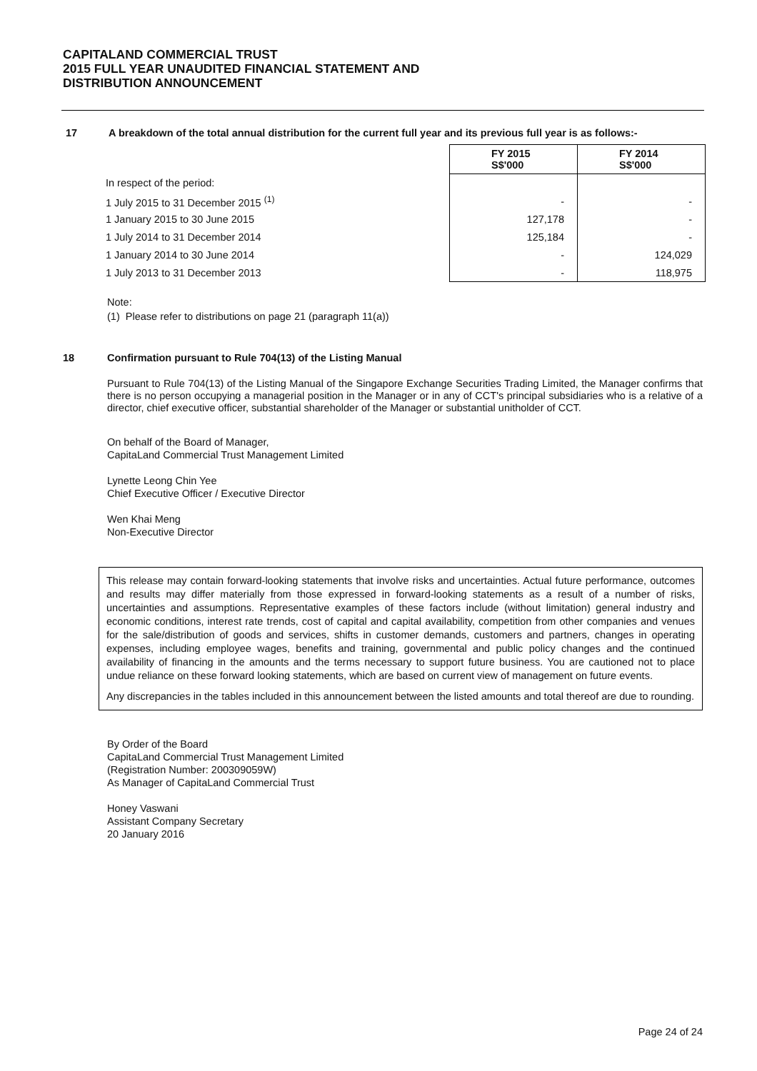CAPITALAND COMMERCIAL TRUST
2015 FULL YEAR UNAUDITED FINANCIAL STATEMENT AND
DISTRIBUTION ANNOUNCEMENT
17 A breakdown of the total annual distribution for the current full year and its previous full year is as follows:-
| | FY 2015 S$'000 | FY 2014 S$'000 |
| In respect of the period: | | |
| 1 July 2015 to 31 December 2015 <sup>(1)</sup> | - | - |
| 1 January 2015 to 30 June 2015 | 127,178 | - |
| 1 July 2014 to 31 December 2014 | 125,184 | - |
| 1 January 2014 to 30 June 2014 | - | 124,029 |
| 1 July 2013 to 31 December 2013 | - | 118,975 |
Note:
(1) Please refer to distributions on page 21 (paragraph 11(a))
18 Confirmation pursuant to Rule 704(13) of the Listing Manual
Pursuant to Rule 704(13) of the Listing Manual of the Singapore Exchange Securities Trading Limited, the Manager confirms that there is no person occupying a managerial position in the Manager or in any of CCT's principal subsidiaries who is a relative of a director, chief executive officer, substantial shareholder of the Manager or substantial unitholder of CCT.
On behalf of the Board of Manager,
CapitaLand Commercial Trust Management Limited
Lynette Leong Chin Yee
Chief Executive Officer / Executive Director
Wen Khai Meng
Non-Executive Director
This release may contain forward-looking statements that involve risks and uncertainties. Actual future performance, outcomes and results may differ materially from those expressed in forward-looking statements as a result of a number of risks, uncertainties and assumptions. Representative examples of these factors include (without limitation) general industry and economic conditions, interest rate trends, cost of capital and capital availability, competition from other companies and venues for the sale/distribution of goods and services, shifts in customer demands, customers and partners, changes in operating expenses, including employee wages, benefits and training, governmental and public policy changes and the continued availability of financing in the amounts and the terms necessary to support future business. You are cautioned not to place undue reliance on these forward looking statements, which are based on current view of management on future events.
Any discrepancies in the tables included in this announcement between the listed amounts and total thereof are due to rounding.
By Order of the Board
CapitaLand Commercial Trust Management Limited
(Registration Number: 200309059W)
As Manager of CapitaLand Commercial Trust
Honey Vaswani
Assistant Company Secretary
20 January 2016
Page 24 of 24